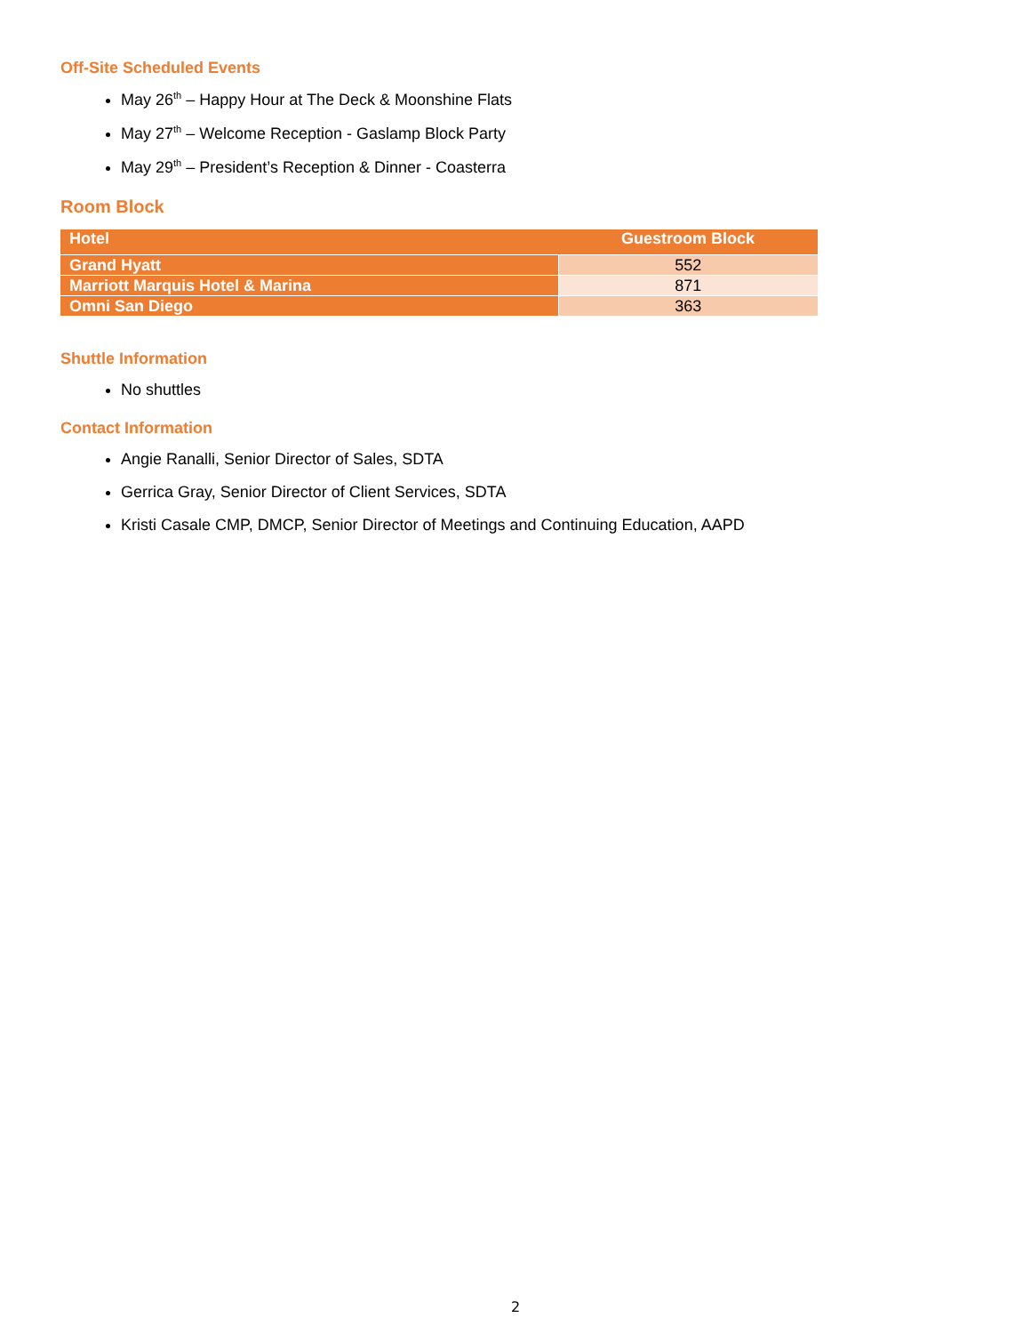Off-Site Scheduled Events
May 26<sup>th</sup> – Happy Hour at The Deck & Moonshine Flats
May 27<sup>th</sup> – Welcome Reception - Gaslamp Block Party
May 29<sup>th</sup> – President’s Reception & Dinner - Coasterra
Room Block
| Hotel | Guestroom Block |
| --- | --- |
| Grand Hyatt | 552 |
| Marriott Marquis Hotel & Marina | 871 |
| Omni San Diego | 363 |
Shuttle Information
No shuttles
Contact Information
Angie Ranalli, Senior Director of Sales, SDTA
Gerrica Gray, Senior Director of Client Services, SDTA
Kristi Casale CMP, DMCP, Senior Director of Meetings and Continuing Education, AAPD
2